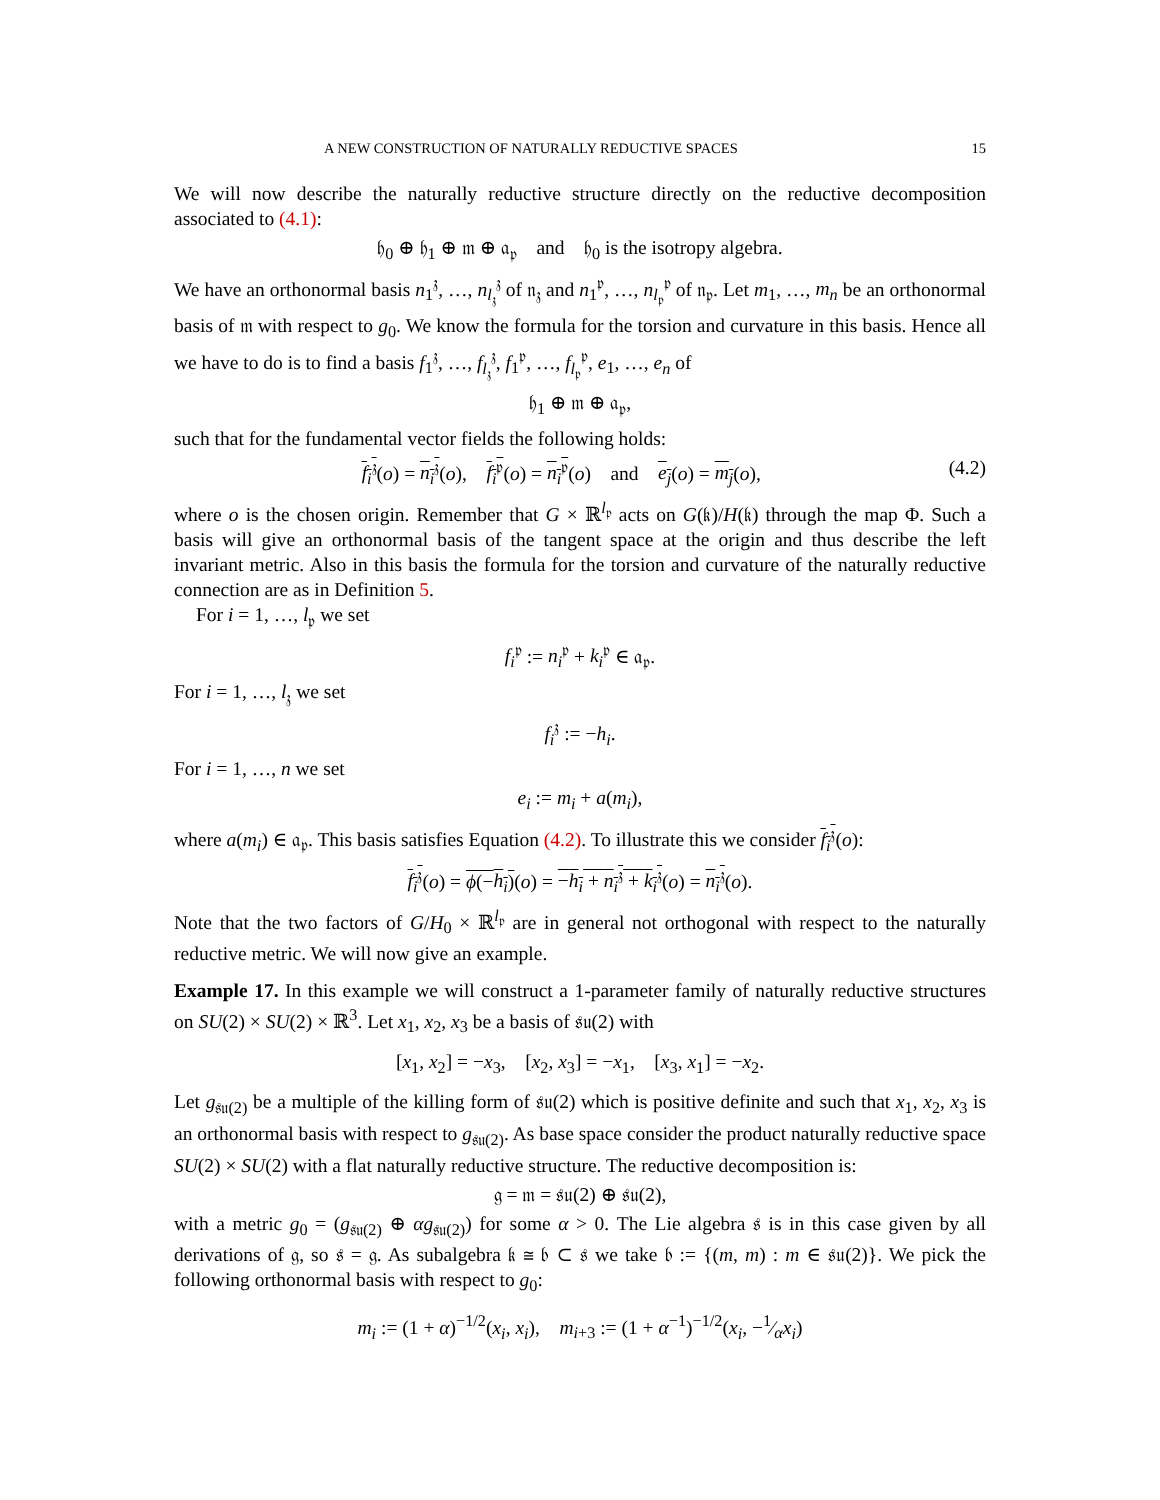A NEW CONSTRUCTION OF NATURALLY REDUCTIVE SPACES 15
We will now describe the naturally reductive structure directly on the reductive decomposition associated to (4.1):
𝔥<sub>0</sub> ⊕ 𝔥<sub>1</sub> ⊕ 𝔪 ⊕ 𝔞<sub>𝔭</sub> and 𝔥<sub>0</sub> is the isotropy algebra.
We have an orthonormal basis n<sub>1</sub><sup>𝔷</sup>, …, n<sub>l<sub>𝔷</sub></sub><sup>𝔷</sup> of 𝔫<sub>𝔷</sub> and n<sub>1</sub><sup>𝔭</sup>, …, n<sub>l<sub>𝔭</sub></sub><sup>𝔭</sup> of 𝔫<sub>𝔭</sub>. Let m<sub>1</sub>, …, m<sub>n</sub> be an orthonormal basis of 𝔪 with respect to g<sub>0</sub>. We know the formula for the torsion and curvature in this basis. Hence all we have to do is to find a basis f<sub>1</sub><sup>𝔷</sup>, …, f<sub>l<sub>𝔷</sub></sub><sup>𝔷</sup>, f<sub>1</sub><sup>𝔭</sup>, …, f<sub>l<sub>𝔭</sub></sub><sup>𝔭</sup>, e<sub>1</sub>, …, e<sub>n</sub> of
𝔥<sub>1</sub> ⊕ 𝔪 ⊕ 𝔞<sub>𝔭</sub>,
such that for the fundamental vector fields the following holds:
f<sub>i</sub><sup>𝔷</sup>(o) = n<sub>i</sub><sup>𝔷</sup>(o), f<sub>i</sub><sup>𝔭</sup>(o) = n<sub>i</sub><sup>𝔭</sup>(o) and e<sub>j</sub>(o) = m<sub>j</sub>(o), (4.2)
where o is the chosen origin. Remember that G × ℝ<sup>l<sub>𝔭</sub></sup> acts on G(𝔨)/H(𝔨) through the map Φ. Such a basis will give an orthonormal basis of the tangent space at the origin and thus describe the left invariant metric. Also in this basis the formula for the torsion and curvature of the naturally reductive connection are as in Definition 5.
For i = 1, …, l<sub>𝔭</sub> we set
f<sub>i</sub><sup>𝔭</sup> := n<sub>i</sub><sup>𝔭</sup> + k<sub>i</sub><sup>𝔭</sup> ∈ 𝔞<sub>𝔭</sub>.
For i = 1, …, l<sub>𝔷</sub> we set
f<sub>i</sub><sup>𝔷</sup> := −h<sub>i</sub>.
For i = 1, …, n we set
e<sub>i</sub> := m<sub>i</sub> + a(m<sub>i</sub>),
where a(m<sub>i</sub>) ∈ 𝔞<sub>𝔭</sub>. This basis satisfies Equation (4.2). To illustrate this we consider f<sub>i</sub><sup>𝔷</sup>(o):
f<sub>i</sub><sup>𝔷</sup>(o) = ϕ(−h<sub>i</sub>)(o) = −h<sub>i</sub> + n<sub>i</sub><sup>𝔷</sup> + k<sub>i</sub><sup>𝔷</sup>(o) = n<sub>i</sub><sup>𝔷</sup>(o).
Note that the two factors of G/H<sub>0</sub> × ℝ<sup>l<sub>𝔭</sub></sup> are in general not orthogonal with respect to the naturally reductive metric. We will now give an example.
Example 17. In this example we will construct a 1-parameter family of naturally reductive structures on SU(2) × SU(2) × ℝ<sup>3</sup>. Let x<sub>1</sub>, x<sub>2</sub>, x<sub>3</sub> be a basis of 𝔰𝔲(2) with
[x<sub>1</sub>, x<sub>2</sub>] = −x<sub>3</sub>, [x<sub>2</sub>, x<sub>3</sub>] = −x<sub>1</sub>, [x<sub>3</sub>, x<sub>1</sub>] = −x<sub>2</sub>.
Let g<sub>𝔰𝔲(2)</sub> be a multiple of the killing form of 𝔰𝔲(2) which is positive definite and such that x<sub>1</sub>, x<sub>2</sub>, x<sub>3</sub> is an orthonormal basis with respect to g<sub>𝔰𝔲(2)</sub>. As base space consider the product naturally reductive space SU(2) × SU(2) with a flat naturally reductive structure. The reductive decomposition is:
𝔤 = 𝔪 = 𝔰𝔲(2) ⊕ 𝔰𝔲(2),
with a metric g<sub>0</sub> = (g<sub>𝔰𝔲(2)</sub> ⊕ αg<sub>𝔰𝔲(2)</sub>) for some α > 0. The Lie algebra 𝔰 is in this case given by all derivations of 𝔤, so 𝔰 = 𝔤. As subalgebra 𝔨 ≅ 𝔟 ⊂ 𝔰 we take 𝔟 := {(m, m) : m ∈ 𝔰𝔲(2)}. We pick the following orthonormal basis with respect to g<sub>0</sub>:
m<sub>i</sub> := (1 + α)<sup>−1/2</sup>(x<sub>i</sub>, x<sub>i</sub>), m<sub>i+3</sub> := (1 + α<sup>−1</sup>)<sup>−1/2</sup>(x<sub>i</sub>, −1⁄αx<sub>i</sub>)